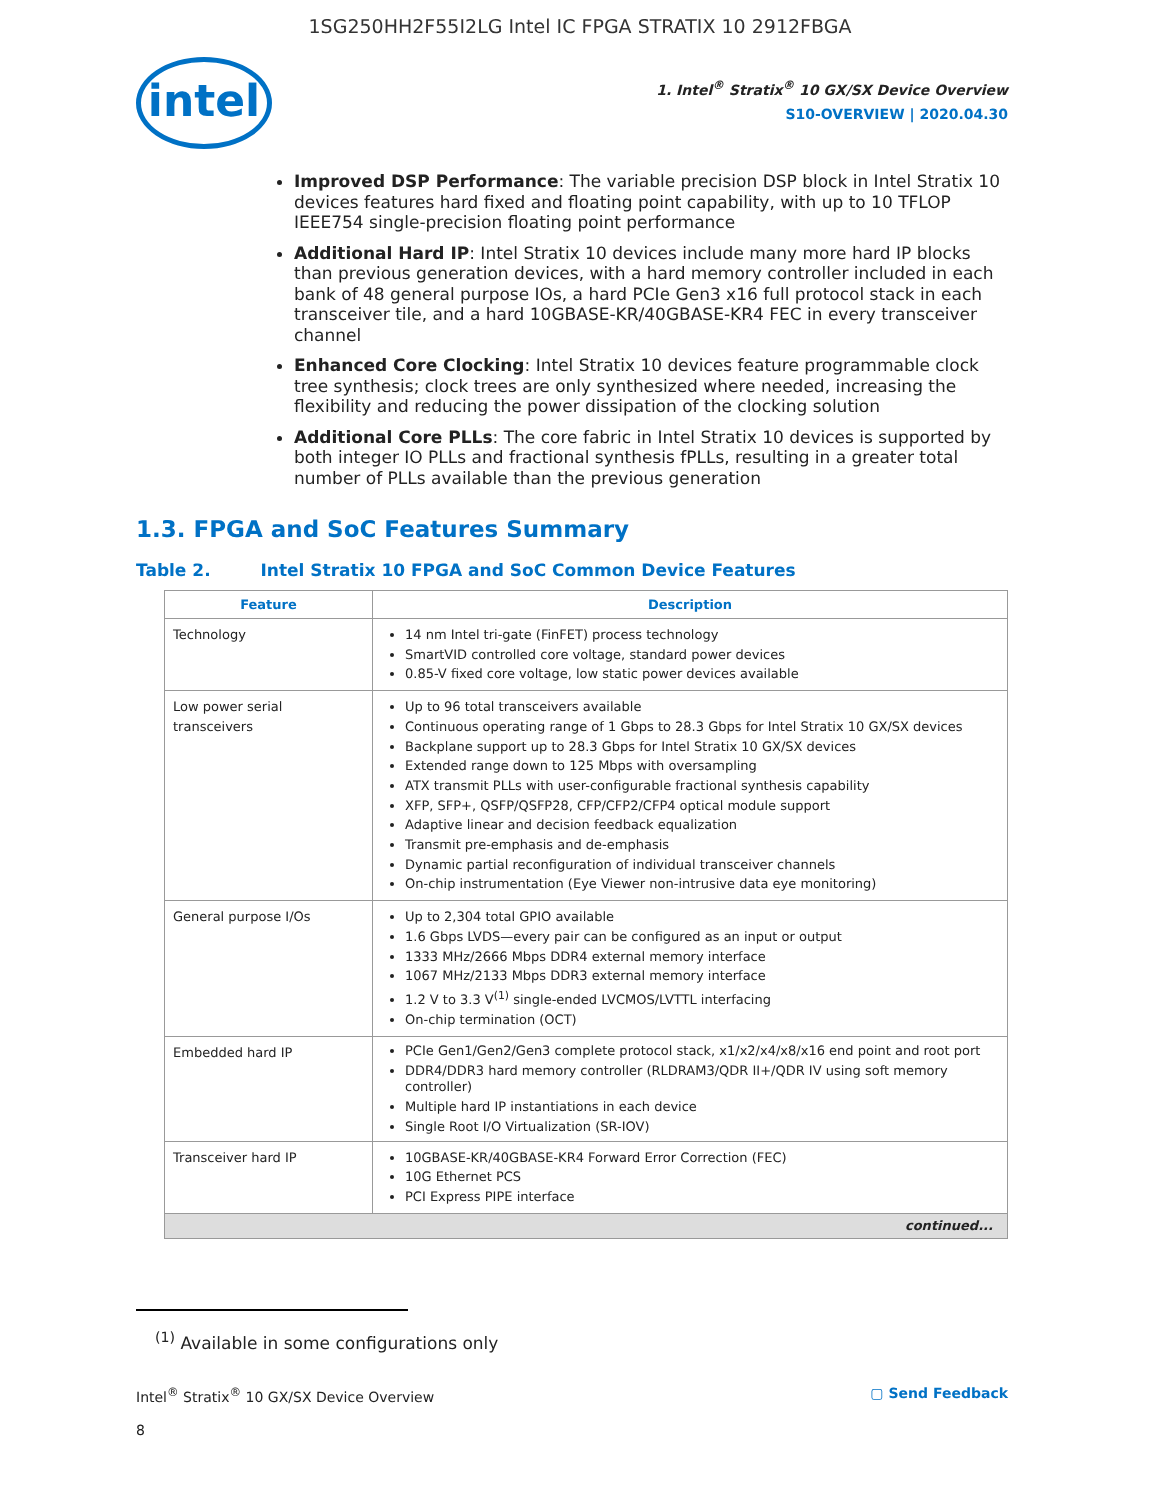1SG250HH2F55I2LG Intel IC FPGA STRATIX 10 2912FBGA
intel
1. Intel<sup>®</sup> Stratix<sup>®</sup> 10 GX/SX Device Overview
S10-OVERVIEW | 2020.04.30
Improved DSP Performance: The variable precision DSP block in Intel Stratix 10 devices features hard fixed and floating point capability, with up to 10 TFLOP IEEE754 single-precision floating point performance
Additional Hard IP: Intel Stratix 10 devices include many more hard IP blocks than previous generation devices, with a hard memory controller included in each bank of 48 general purpose IOs, a hard PCIe Gen3 x16 full protocol stack in each transceiver tile, and a hard 10GBASE-KR/40GBASE-KR4 FEC in every transceiver channel
Enhanced Core Clocking: Intel Stratix 10 devices feature programmable clock tree synthesis; clock trees are only synthesized where needed, increasing the flexibility and reducing the power dissipation of the clocking solution
Additional Core PLLs: The core fabric in Intel Stratix 10 devices is supported by both integer IO PLLs and fractional synthesis fPLLs, resulting in a greater total number of PLLs available than the previous generation
1.3. FPGA and SoC Features Summary
Table 2. Intel Stratix 10 FPGA and SoC Common Device Features
| Feature | Description |
| --- | --- |
| Technology | 14 nm Intel tri-gate (FinFET) process technology SmartVID controlled core voltage, standard power devices 0.85-V fixed core voltage, low static power devices available |
| Low power serial transceivers | Up to 96 total transceivers available Continuous operating range of 1 Gbps to 28.3 Gbps for Intel Stratix 10 GX/SX devices Backplane support up to 28.3 Gbps for Intel Stratix 10 GX/SX devices Extended range down to 125 Mbps with oversampling ATX transmit PLLs with user-configurable fractional synthesis capability XFP, SFP+, QSFP/QSFP28, CFP/CFP2/CFP4 optical module support Adaptive linear and decision feedback equalization Transmit pre-emphasis and de-emphasis Dynamic partial reconfiguration of individual transceiver channels On-chip instrumentation (Eye Viewer non-intrusive data eye monitoring) |
| General purpose I/Os | Up to 2,304 total GPIO available 1.6 Gbps LVDS—every pair can be configured as an input or output 1333 MHz/2666 Mbps DDR4 external memory interface 1067 MHz/2133 Mbps DDR3 external memory interface 1.2 V to 3.3 V<sup>(1)</sup> single-ended LVCMOS/LVTTL interfacing On-chip termination (OCT) |
| Embedded hard IP | PCIe Gen1/Gen2/Gen3 complete protocol stack, x1/x2/x4/x8/x16 end point and root port DDR4/DDR3 hard memory controller (RLDRAM3/QDR II+/QDR IV using soft memory controller) Multiple hard IP instantiations in each device Single Root I/O Virtualization (SR-IOV) |
| Transceiver hard IP | 10GBASE-KR/40GBASE-KR4 Forward Error Correction (FEC) 10G Ethernet PCS PCI Express PIPE interface |
| continued... | |
<sup>(1)</sup> Available in some configurations only
Intel<sup>®</sup> Stratix<sup>®</sup> 10 GX/SX Device Overview ▢ Send Feedback
8